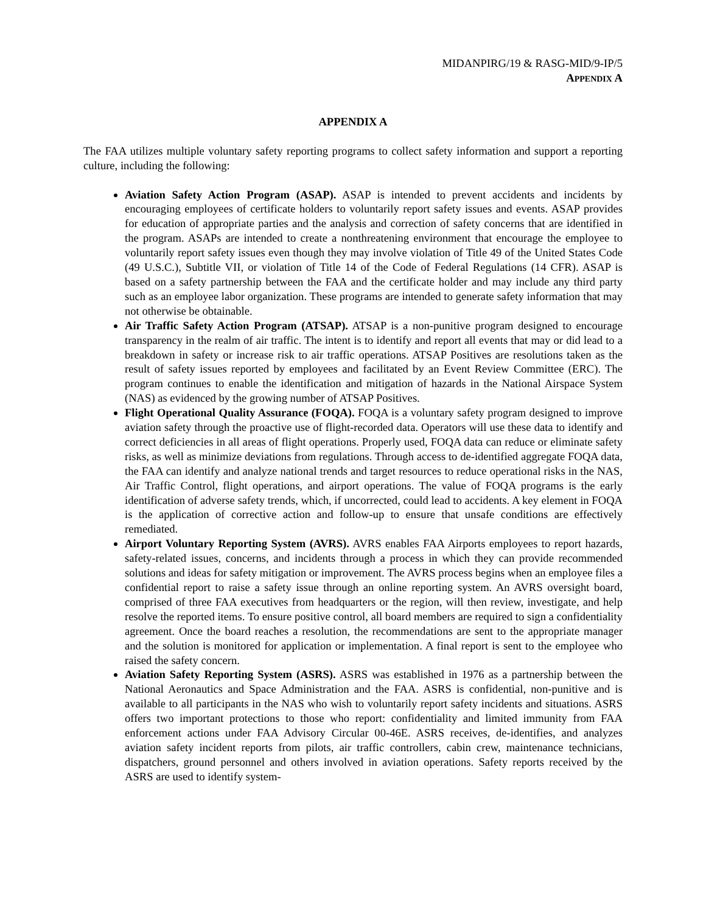MIDANPIRG/19 & RASG-MID/9-IP/5
APPENDIX A
APPENDIX A
The FAA utilizes multiple voluntary safety reporting programs to collect safety information and support a reporting culture, including the following:
Aviation Safety Action Program (ASAP). ASAP is intended to prevent accidents and incidents by encouraging employees of certificate holders to voluntarily report safety issues and events. ASAP provides for education of appropriate parties and the analysis and correction of safety concerns that are identified in the program. ASAPs are intended to create a nonthreatening environment that encourage the employee to voluntarily report safety issues even though they may involve violation of Title 49 of the United States Code (49 U.S.C.), Subtitle VII, or violation of Title 14 of the Code of Federal Regulations (14 CFR). ASAP is based on a safety partnership between the FAA and the certificate holder and may include any third party such as an employee labor organization. These programs are intended to generate safety information that may not otherwise be obtainable.
Air Traffic Safety Action Program (ATSAP). ATSAP is a non-punitive program designed to encourage transparency in the realm of air traffic. The intent is to identify and report all events that may or did lead to a breakdown in safety or increase risk to air traffic operations. ATSAP Positives are resolutions taken as the result of safety issues reported by employees and facilitated by an Event Review Committee (ERC). The program continues to enable the identification and mitigation of hazards in the National Airspace System (NAS) as evidenced by the growing number of ATSAP Positives.
Flight Operational Quality Assurance (FOQA). FOQA is a voluntary safety program designed to improve aviation safety through the proactive use of flight-recorded data. Operators will use these data to identify and correct deficiencies in all areas of flight operations. Properly used, FOQA data can reduce or eliminate safety risks, as well as minimize deviations from regulations. Through access to de-identified aggregate FOQA data, the FAA can identify and analyze national trends and target resources to reduce operational risks in the NAS, Air Traffic Control, flight operations, and airport operations. The value of FOQA programs is the early identification of adverse safety trends, which, if uncorrected, could lead to accidents. A key element in FOQA is the application of corrective action and follow-up to ensure that unsafe conditions are effectively remediated.
Airport Voluntary Reporting System (AVRS). AVRS enables FAA Airports employees to report hazards, safety-related issues, concerns, and incidents through a process in which they can provide recommended solutions and ideas for safety mitigation or improvement. The AVRS process begins when an employee files a confidential report to raise a safety issue through an online reporting system. An AVRS oversight board, comprised of three FAA executives from headquarters or the region, will then review, investigate, and help resolve the reported items. To ensure positive control, all board members are required to sign a confidentiality agreement. Once the board reaches a resolution, the recommendations are sent to the appropriate manager and the solution is monitored for application or implementation. A final report is sent to the employee who raised the safety concern.
Aviation Safety Reporting System (ASRS). ASRS was established in 1976 as a partnership between the National Aeronautics and Space Administration and the FAA. ASRS is confidential, non-punitive and is available to all participants in the NAS who wish to voluntarily report safety incidents and situations. ASRS offers two important protections to those who report: confidentiality and limited immunity from FAA enforcement actions under FAA Advisory Circular 00-46E. ASRS receives, de-identifies, and analyzes aviation safety incident reports from pilots, air traffic controllers, cabin crew, maintenance technicians, dispatchers, ground personnel and others involved in aviation operations. Safety reports received by the ASRS are used to identify system-